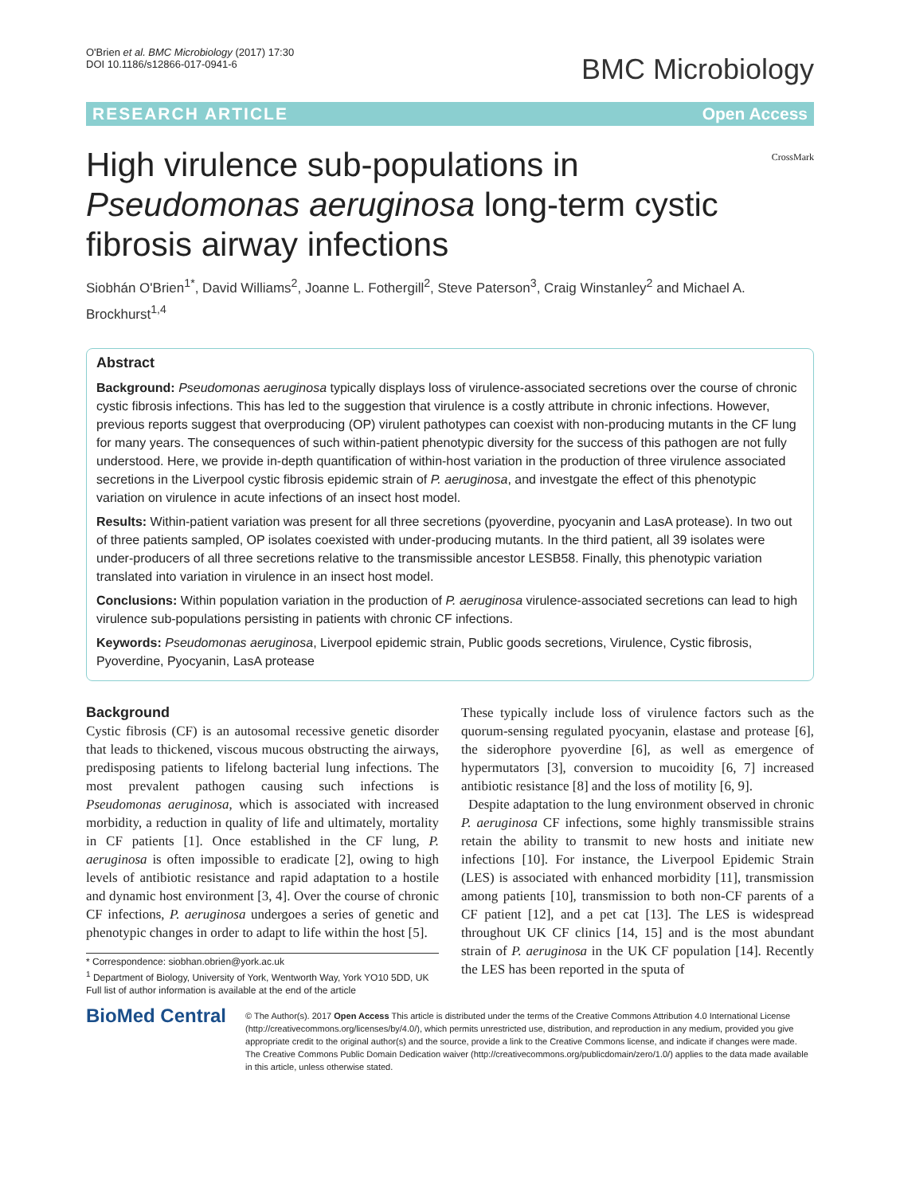O'Brien et al. BMC Microbiology (2017) 17:30
DOI 10.1186/s12866-017-0941-6
BMC Microbiology
RESEARCH ARTICLE Open Access
High virulence sub-populations in Pseudomonas aeruginosa long-term cystic fibrosis airway infections
CrossMark
Siobhán O'Brien<sup>1*</sup>, David Williams<sup>2</sup>, Joanne L. Fothergill<sup>2</sup>, Steve Paterson<sup>3</sup>, Craig Winstanley<sup>2</sup> and Michael A. Brockhurst<sup>1,4</sup>
Abstract
Background: Pseudomonas aeruginosa typically displays loss of virulence-associated secretions over the course of chronic cystic fibrosis infections. This has led to the suggestion that virulence is a costly attribute in chronic infections. However, previous reports suggest that overproducing (OP) virulent pathotypes can coexist with non-producing mutants in the CF lung for many years. The consequences of such within-patient phenotypic diversity for the success of this pathogen are not fully understood. Here, we provide in-depth quantification of within-host variation in the production of three virulence associated secretions in the Liverpool cystic fibrosis epidemic strain of P. aeruginosa, and investgate the effect of this phenotypic variation on virulence in acute infections of an insect host model.
Results: Within-patient variation was present for all three secretions (pyoverdine, pyocyanin and LasA protease). In two out of three patients sampled, OP isolates coexisted with under-producing mutants. In the third patient, all 39 isolates were under-producers of all three secretions relative to the transmissible ancestor LESB58. Finally, this phenotypic variation translated into variation in virulence in an insect host model.
Conclusions: Within population variation in the production of P. aeruginosa virulence-associated secretions can lead to high virulence sub-populations persisting in patients with chronic CF infections.
Keywords: Pseudomonas aeruginosa, Liverpool epidemic strain, Public goods secretions, Virulence, Cystic fibrosis, Pyoverdine, Pyocyanin, LasA protease
Background
Cystic fibrosis (CF) is an autosomal recessive genetic disorder that leads to thickened, viscous mucous obstructing the airways, predisposing patients to lifelong bacterial lung infections. The most prevalent pathogen causing such infections is Pseudomonas aeruginosa, which is associated with increased morbidity, a reduction in quality of life and ultimately, mortality in CF patients [1]. Once established in the CF lung, P. aeruginosa is often impossible to eradicate [2], owing to high levels of antibiotic resistance and rapid adaptation to a hostile and dynamic host environment [3, 4]. Over the course of chronic CF infections, P. aeruginosa undergoes a series of genetic and phenotypic changes in order to adapt to life within the host [5].
* Correspondence: siobhan.obrien@york.ac.uk
<sup>1</sup> Department of Biology, University of York, Wentworth Way, York YO10 5DD, UK
Full list of author information is available at the end of the article
These typically include loss of virulence factors such as the quorum-sensing regulated pyocyanin, elastase and protease [6], the siderophore pyoverdine [6], as well as emergence of hypermutators [3], conversion to mucoidity [6, 7] increased antibiotic resistance [8] and the loss of motility [6, 9].
Despite adaptation to the lung environment observed in chronic P. aeruginosa CF infections, some highly transmissible strains retain the ability to transmit to new hosts and initiate new infections [10]. For instance, the Liverpool Epidemic Strain (LES) is associated with enhanced morbidity [11], transmission among patients [10], transmission to both non-CF parents of a CF patient [12], and a pet cat [13]. The LES is widespread throughout UK CF clinics [14, 15] and is the most abundant strain of P. aeruginosa in the UK CF population [14]. Recently the LES has been reported in the sputa of
BioMed Central
© The Author(s). 2017 Open Access This article is distributed under the terms of the Creative Commons Attribution 4.0 International License (http://creativecommons.org/licenses/by/4.0/), which permits unrestricted use, distribution, and reproduction in any medium, provided you give appropriate credit to the original author(s) and the source, provide a link to the Creative Commons license, and indicate if changes were made. The Creative Commons Public Domain Dedication waiver (http://creativecommons.org/publicdomain/zero/1.0/) applies to the data made available in this article, unless otherwise stated.